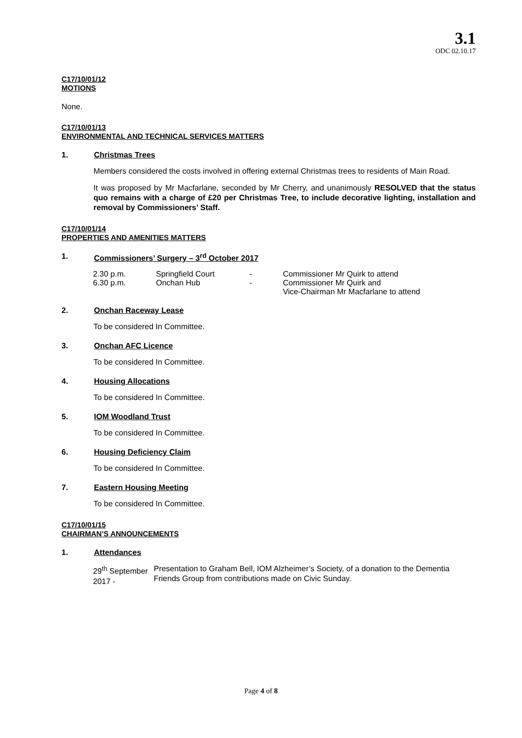3.1
ODC 02.10.17
C17/10/01/12
MOTIONS
None.
C17/10/01/13
ENVIRONMENTAL AND TECHNICAL SERVICES MATTERS
1. Christmas Trees
Members considered the costs involved in offering external Christmas trees to residents of Main Road.
It was proposed by Mr Macfarlane, seconded by Mr Cherry, and unanimously RESOLVED that the status quo remains with a charge of £20 per Christmas Tree, to include decorative lighting, installation and removal by Commissioners’ Staff.
C17/10/01/14
PROPERTIES AND AMENITIES MATTERS
1. Commissioners’ Surgery – 3<sup>rd</sup> October 2017
| 2.30 p.m. | Springfield Court | - | Commissioner Mr Quirk to attend |
| 6.30 p.m. | Onchan Hub | - | Commissioner Mr Quirk and Vice-Chairman Mr Macfarlane to attend |
2. Onchan Raceway Lease
To be considered In Committee.
3. Onchan AFC Licence
To be considered In Committee.
4. Housing Allocations
To be considered In Committee.
5. IOM Woodland Trust
To be considered In Committee.
6. Housing Deficiency Claim
To be considered In Committee.
7. Eastern Housing Meeting
To be considered In Committee.
C17/10/01/15
CHAIRMAN’S ANNOUNCEMENTS
1. Attendances
29<sup>th</sup> September 2017 -
Presentation to Graham Bell, IOM Alzheimer’s Society, of a donation to the Dementia Friends Group from contributions made on Civic Sunday.
Page 4 of 8